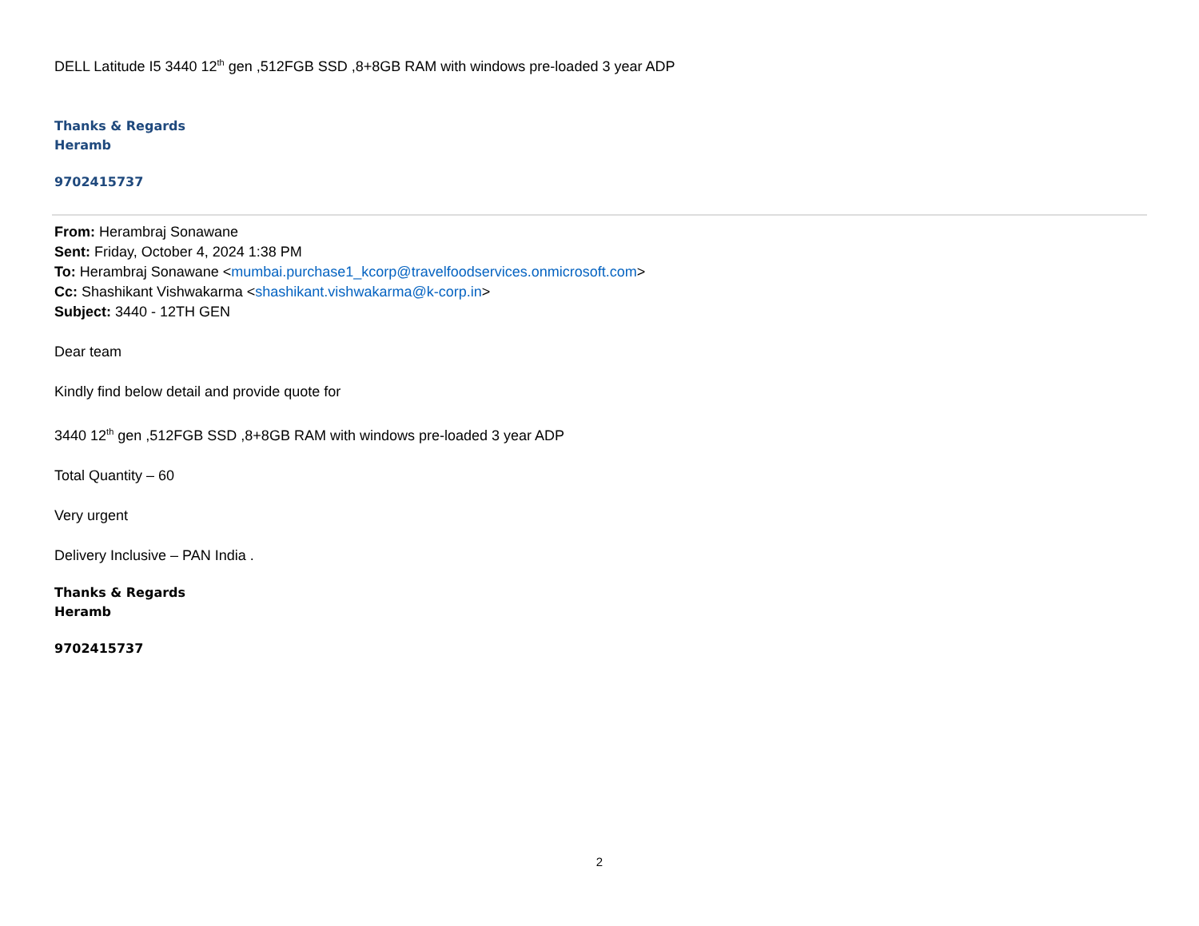DELL Latitude I5 3440 12<sup>th</sup> gen ,512FGB SSD ,8+8GB RAM with windows pre-loaded 3 year ADP
Thanks & Regards
Heramb
9702415737
From: Herambraj Sonawane
Sent: Friday, October 4, 2024 1:38 PM
To: Herambraj Sonawane <mumbai.purchase1_kcorp@travelfoodservices.onmicrosoft.com>
Cc: Shashikant Vishwakarma <shashikant.vishwakarma@k-corp.in>
Subject: 3440 - 12TH GEN
Dear team
Kindly find below detail and provide quote for
3440 12<sup>th</sup> gen ,512FGB SSD ,8+8GB RAM with windows pre-loaded 3 year ADP
Total Quantity – 60
Very urgent
Delivery Inclusive – PAN India .
Thanks & Regards
Heramb
9702415737
2